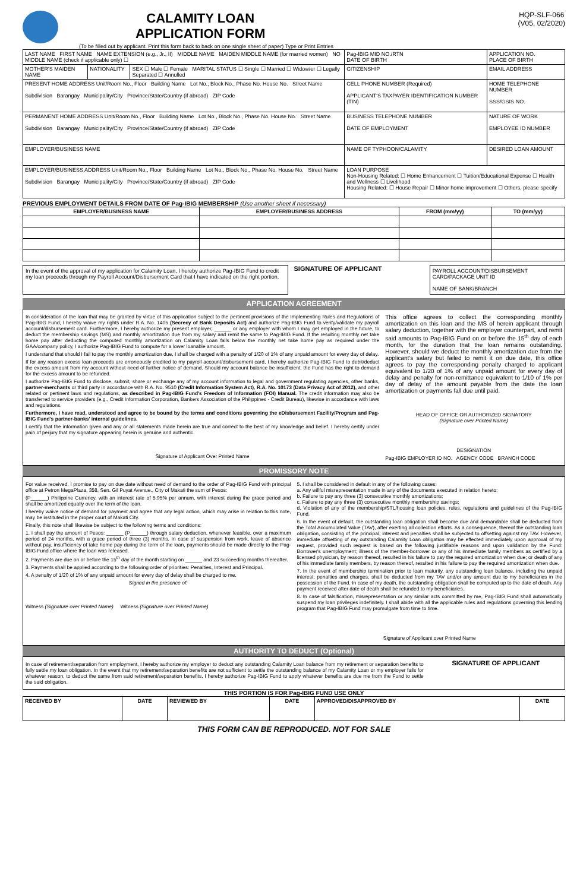CALAMITY LOAN
APPLICATION FORM
HQP-SLF-066
(V05, 02/2020)
(To be filled out by applicant. Print this form back to back on one single sheet of paper) Type or Print Entries
| LAST NAME FIRST NAME NAME EXTENSION (e.g., Jr., II) MIDDLE NAME MAIDEN MIDDLE NAME (for married women) NO MIDDLE NAME (check if applicable only) ☐ | | | Pag-IBIG MID NO./RTN DATE OF BIRTH | APPLICATION NO. PLACE OF BIRTH |
| MOTHER'S MAIDEN NAME | NATIONALITY | SEX ☐ Male ☐ Female MARITAL STATUS ☐ Single ☐ Married ☐ Widow/er ☐ Legally Separated ☐ Annulled | CITIZENSHIP | EMAIL ADDRESS |
| PRESENT HOME ADDRESS Unit/Room No., Floor Building Name Lot No., Block No., Phase No. House No. Street Name Subdivision Barangay Municipality/City Province/State/Country (if abroad) ZIP Code | | | CELL PHONE NUMBER (Required) APPLICANT'S TAXPAYER IDENTIFICATION NUMBER (TIN) | HOME TELEPHONE NUMBER SSS/GSIS NO. |
| PERMANENT HOME ADDRESS Unit/Room No., Floor Building Name Lot No., Block No., Phase No. House No. Street Name Subdivision Barangay Municipality/City Province/State/Country (if abroad) ZIP Code | | | BUSINESS TELEPHONE NUMBER DATE OF EMPLOYMENT | NATURE OF WORK EMPLOYEE ID NUMBER |
| EMPLOYER/BUSINESS NAME | | | NAME OF TYPHOON/CALAMITY | DESIRED LOAN AMOUNT |
| EMPLOYER/BUSINESS ADDRESS Unit/Room No., Floor Building Name Lot No., Block No., Phase No. House No. Street Name Subdivision Barangay Municipality/City Province/State/Country (if abroad) ZIP Code | | | LOAN PURPOSE Non-Housing Related: ☐ Home Enhancement ☐ Tuition/Educational Expense ☐ Health and Wellness ☐ Livelihood Housing Related: ☐ House Repair ☐ Minor home improvement ☐ Others, please specify | |
PREVIOUS EMPLOYMENT DETAILS FROM DATE OF Pag-IBIG MEMBERSHIP (Use another sheet if necessary)
| EMPLOYER/BUSINESS NAME | EMPLOYER/BUSINESS ADDRESS | FROM (mm/yy) | TO (mm/yy) |
| --- | --- | --- | --- |
In the event of the approval of my application for Calamity Loan, I hereby authorize Pag-IBIG Fund to credit my loan proceeds through my Payroll Account/Disbursement Card that I have indicated on the right portion.
SIGNATURE OF APPLICANT
PAYROLL ACCOUNT/DISBURSEMENT CARD/PACKAGE UNIT ID
NAME OF BANK/BRANCH
APPLICATION AGREEMENT
In consideration of the loan that may be granted by virtue of this application subject to the pertinent provisions of the Implementing Rules and Regulations of Pag-IBIG Fund, I hereby waive my rights under R.A. No. 1405 (Secrecy of Bank Deposits Act) and authorize Pag-IBIG Fund to verify/validate my payroll account/disbursement card. Furthermore, I hereby authorize my present employer, ______ or any employer with whom I may get employed in the future, to deduct the membership savings (MS) and monthly amortization due from my salary and remit the same to Pag-IBIG Fund. If the resulting monthly net take home pay after deducting the computed monthly amortization on Calamity Loan falls below the monthly net take home pay as required under the GAA/company policy, I authorize Pag-IBIG Fund to compute for a lower loanable amount.
I understand that should I fail to pay the monthly amortization due, I shall be charged with a penalty of 1/20 of 1% of any unpaid amount for every day of delay.
If for any reason excess loan proceeds are erroneously credited to my payroll account/disbursement card, I hereby authorize Pag-IBIG Fund to debit/deduct the excess amount from my account without need of further notice of demand. Should my account balance be insufficient, the Fund has the right to demand for the excess amount to be refunded.
I authorize Pag-IBIG Fund to disclose, submit, share or exchange any of my account information to legal and government regulating agencies, other banks, partner-merchants or third party in accordance with R.A. No. 9510 (Credit Information System Act), R.A. No. 10173 (Data Privacy Act of 2012), and other related or pertinent laws and regulations, as described in Pag-IBIG Fund's Freedom of Information (FOI) Manual. The credit information may also be transferred to service providers (e.g., Credit Information Corporation, Bankers Association of the Philippines - Credit Bureau), likewise in accordance with laws and regulations.
Furthermore, I have read, understood and agree to be bound by the terms and conditions governing the eDisbursement Facility/Program and Pag-IBIG Fund's partner-banks' internal guidelines.
I certify that the information given and any or all statements made herein are true and correct to the best of my knowledge and belief. I hereby certify under pain of perjury that my signature appearing herein is genuine and authentic.
Signature of Applicant Over Printed Name
This office agrees to collect the corresponding monthly amortization on this loan and the MS of herein applicant through salary deduction, together with the employer counterpart, and remit said amounts to Pag-IBIG Fund on or before the 15<sup>th</sup> day of each month, for the duration that the loan remains outstanding. However, should we deduct the monthly amortization due from the applicant's salary but failed to remit it on due date, this office agrees to pay the corresponding penalty charged to applicant equivalent to 1/20 of 1% of any unpaid amount for every day of delay and penalty for non-remittance equivalent to 1/10 of 1% per day of delay of the amount payable from the date the loan amortization or payments fall due until paid.
HEAD OF OFFICE OR AUTHORIZED SIGNATORY
(Signature over Printed Name)
DESIGNATION
Pag-IBIG EMPLOYER ID NO. AGENCY CODE BRANCH CODE
PROMISSORY NOTE
For value received, I promise to pay on due date without need of demand to the order of Pag-IBIG Fund with principal office at Petron MegaPlaza, 358, Sen. Gil Puyat Avenue., City of Makati the sum of Pesos:
(P______) Philippine Currency, with an interest rate of 5.95% per annum, with interest during the grace period and shall be amortized equally over the term of the loan.
I hereby waive notice of demand for payment and agree that any legal action, which may arise in relation to this note, may be instituted in the proper court of Makati City.
Finally, this note shall likewise be subject to the following terms and conditions:
1. I shall pay the amount of Pesos: ______ (P______) through salary deduction, whenever feasible, over a maximum period of 24 months, with a grace period of three (3) months. In case of suspension from work, leave of absence without pay, insufficiency of take home pay during the term of the loan, payments should be made directly to the Pag-IBIG Fund office where the loan was released.
2. Payments are due on or before the 15<sup>th</sup> day of the month starting on ______ and 23 succeeding months thereafter.
3. Payments shall be applied according to the following order of priorities: Penalties, Interest and Principal.
4. A penalty of 1/20 of 1% of any unpaid amount for every day of delay shall be charged to me.
Signed in the presence of:
Witness (Signature over Printed Name) Witness (Signature over Printed Name)
5. I shall be considered in default in any of the following cases:
a. Any willful misrepresentation made in any of the documents executed in relation hereto;
b. Failure to pay any three (3) consecutive monthly amortizations;
c. Failure to pay any three (3) consecutive monthly membership savings;
d. Violation of any of the membership/STL/housing loan policies, rules, regulations and guidelines of the Pag-IBIG Fund.
6. In the event of default, the outstanding loan obligation shall become due and demandable shall be deducted from the Total Accumulated Value (TAV), after exerting all collection efforts. As a consequence, thereof the outstanding loan obligation, consisting of the principal, interest and penalties shall be subjected to offsetting against my TAV. However, immediate offsetting of my outstanding Calamity Loan obligation may be effected immediately upon approval of my request, provided such request is based on the following justifiable reasons and upon validation by the Fund: Borrower's unemployment; illness of the member-borrower or any of his immediate family members as certified by a licensed physician, by reason thereof, resulted in his failure to pay the required amortization when due; or death of any of his immediate family members, by reason thereof, resulted in his failure to pay the required amortization when due.
7. In the event of membership termination prior to loan maturity, any outstanding loan balance, including the unpaid interest, penalties and charges, shall be deducted from my TAV and/or any amount due to my beneficiaries in the possession of the Fund. In case of my death, the outstanding obligation shall be computed up to the date of death. Any payment received after date of death shall be refunded to my beneficiaries.
8. In case of falsification, misrepresentation or any similar acts committed by me, Pag-IBIG Fund shall automatically suspend my loan privileges indefinitely. I shall abide with all the applicable rules and regulations governing this lending program that Pag-IBIG Fund may promulgate from time to time.
Signature of Applicant over Printed Name
AUTHORITY TO DEDUCT (Optional)
In case of retirement/separation from employment, I hereby authorize my employer to deduct any outstanding Calamity Loan balance from my retirement or separation benefits to fully settle my loan obligation. In the event that my retirement/separation benefits are not sufficient to settle the outstanding balance of my Calamity Loan or my employer fails for whatever reason, to deduct the same from said retirement/separation benefits, I hereby authorize Pag-IBIG Fund to apply whatever benefits are due me from the Fund to settle the said obligation.
SIGNATURE OF APPLICANT
THIS PORTION IS FOR Pag-IBIG FUND USE ONLY
| RECEIVED BY | DATE | REVIEWED BY | DATE | APPROVED/DISAPPROVED BY | DATE |
| --- | --- | --- | --- | --- | --- |
THIS FORM CAN BE REPRODUCED. NOT FOR SALE